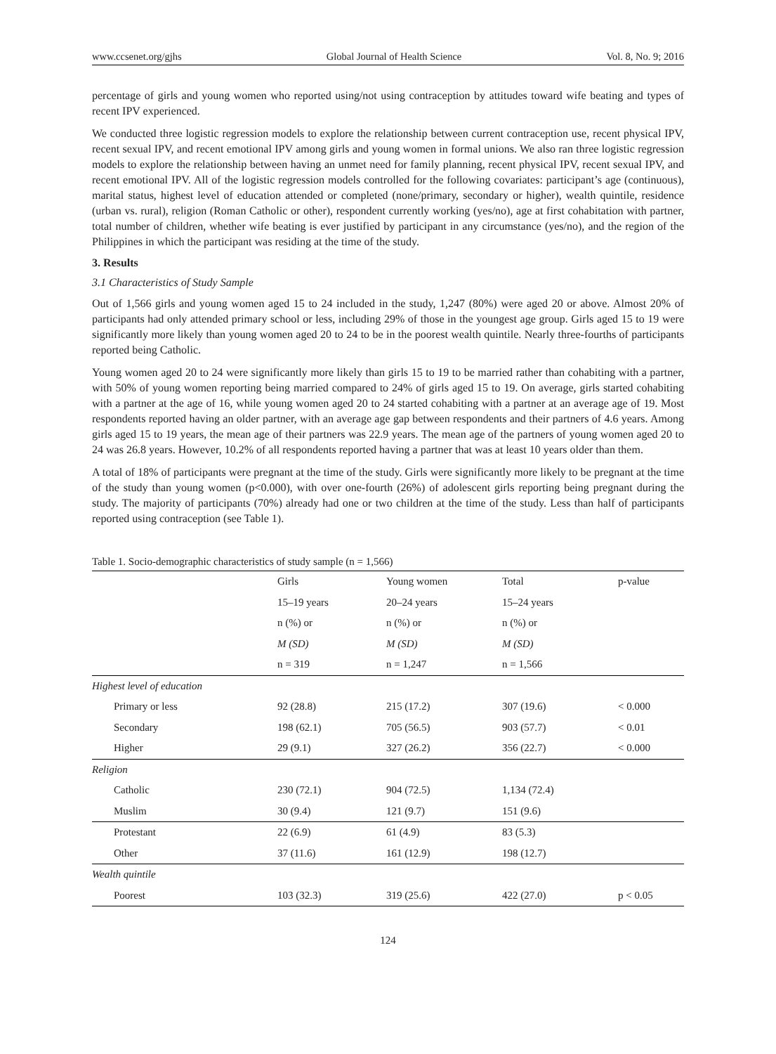www.ccsenet.org/gjhs Global Journal of Health Science Vol. 8, No. 9; 2016
percentage of girls and young women who reported using/not using contraception by attitudes toward wife beating and types of recent IPV experienced.
We conducted three logistic regression models to explore the relationship between current contraception use, recent physical IPV, recent sexual IPV, and recent emotional IPV among girls and young women in formal unions. We also ran three logistic regression models to explore the relationship between having an unmet need for family planning, recent physical IPV, recent sexual IPV, and recent emotional IPV. All of the logistic regression models controlled for the following covariates: participant’s age (continuous), marital status, highest level of education attended or completed (none/primary, secondary or higher), wealth quintile, residence (urban vs. rural), religion (Roman Catholic or other), respondent currently working (yes/no), age at first cohabitation with partner, total number of children, whether wife beating is ever justified by participant in any circumstance (yes/no), and the region of the Philippines in which the participant was residing at the time of the study.
3. Results
3.1 Characteristics of Study Sample
Out of 1,566 girls and young women aged 15 to 24 included in the study, 1,247 (80%) were aged 20 or above. Almost 20% of participants had only attended primary school or less, including 29% of those in the youngest age group. Girls aged 15 to 19 were significantly more likely than young women aged 20 to 24 to be in the poorest wealth quintile. Nearly three-fourths of participants reported being Catholic.
Young women aged 20 to 24 were significantly more likely than girls 15 to 19 to be married rather than cohabiting with a partner, with 50% of young women reporting being married compared to 24% of girls aged 15 to 19. On average, girls started cohabiting with a partner at the age of 16, while young women aged 20 to 24 started cohabiting with a partner at an average age of 19. Most respondents reported having an older partner, with an average age gap between respondents and their partners of 4.6 years. Among girls aged 15 to 19 years, the mean age of their partners was 22.9 years. The mean age of the partners of young women aged 20 to 24 was 26.8 years. However, 10.2% of all respondents reported having a partner that was at least 10 years older than them.
A total of 18% of participants were pregnant at the time of the study. Girls were significantly more likely to be pregnant at the time of the study than young women (p<0.000), with over one-fourth (26%) of adolescent girls reporting being pregnant during the study. The majority of participants (70%) already had one or two children at the time of the study. Less than half of participants reported using contraception (see Table 1).
Table 1. Socio-demographic characteristics of study sample (n = 1,566)
| | Girls | Young women | Total | p-value |
| --- | --- | --- | --- | --- |
| | 15–19 years | 20–24 years | 15–24 years | |
| | n (%) or | n (%) or | n (%) or | |
| | M (SD) | M (SD) | M (SD) | |
| | n = 319 | n = 1,247 | n = 1,566 | |
| Highest level of education | | | | |
| Primary or less | 92 (28.8) | 215 (17.2) | 307 (19.6) | < 0.000 |
| Secondary | 198 (62.1) | 705 (56.5) | 903 (57.7) | < 0.01 |
| Higher | 29 (9.1) | 327 (26.2) | 356 (22.7) | < 0.000 |
| Religion | | | | |
| Catholic | 230 (72.1) | 904 (72.5) | 1,134 (72.4) | |
| Muslim | 30 (9.4) | 121 (9.7) | 151 (9.6) | |
| Protestant | 22 (6.9) | 61 (4.9) | 83 (5.3) | |
| Other | 37 (11.6) | 161 (12.9) | 198 (12.7) | |
| Wealth quintile | | | | |
| Poorest | 103 (32.3) | 319 (25.6) | 422 (27.0) | p < 0.05 |
124